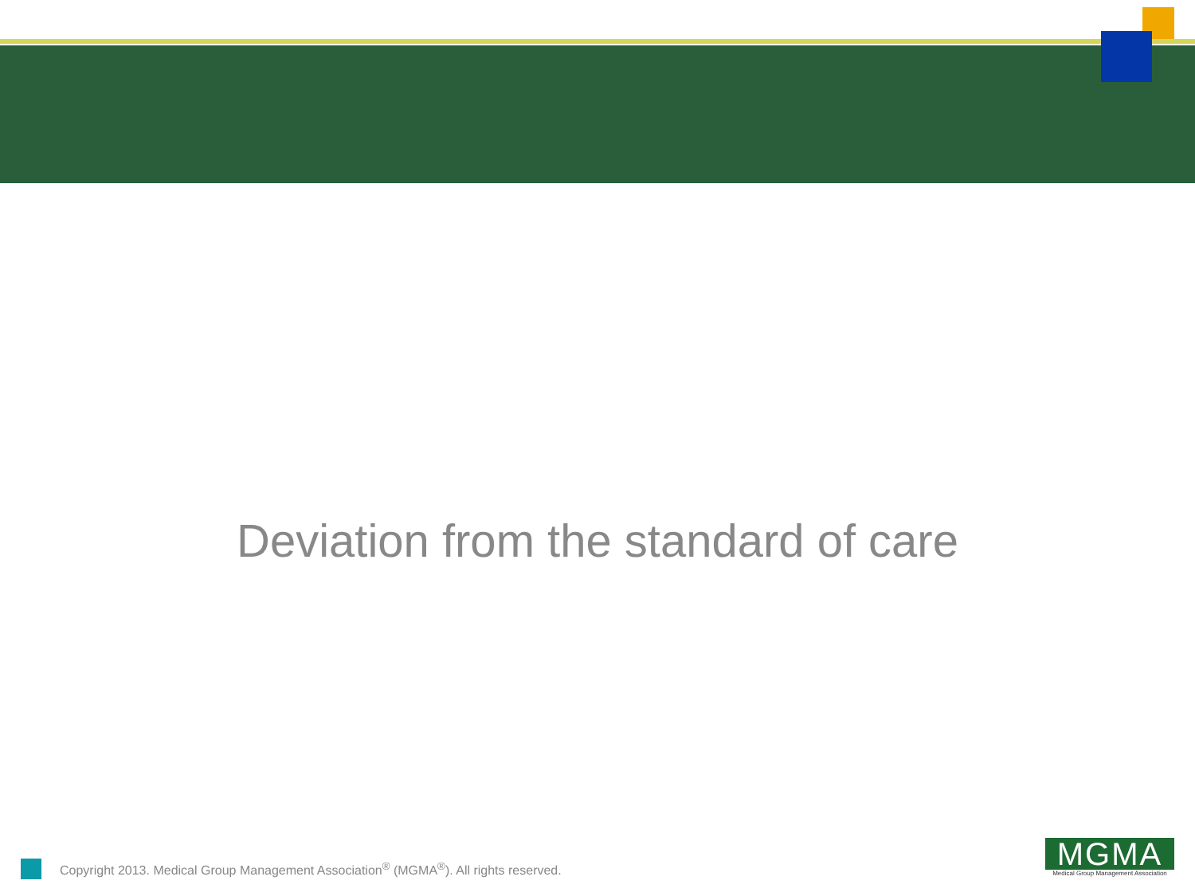Deviation from the standard of care
Copyright 2013. Medical Group Management Association<sup>®</sup> (MGMA<sup>®</sup>). All rights reserved.
MGMA
Medical Group Management Association